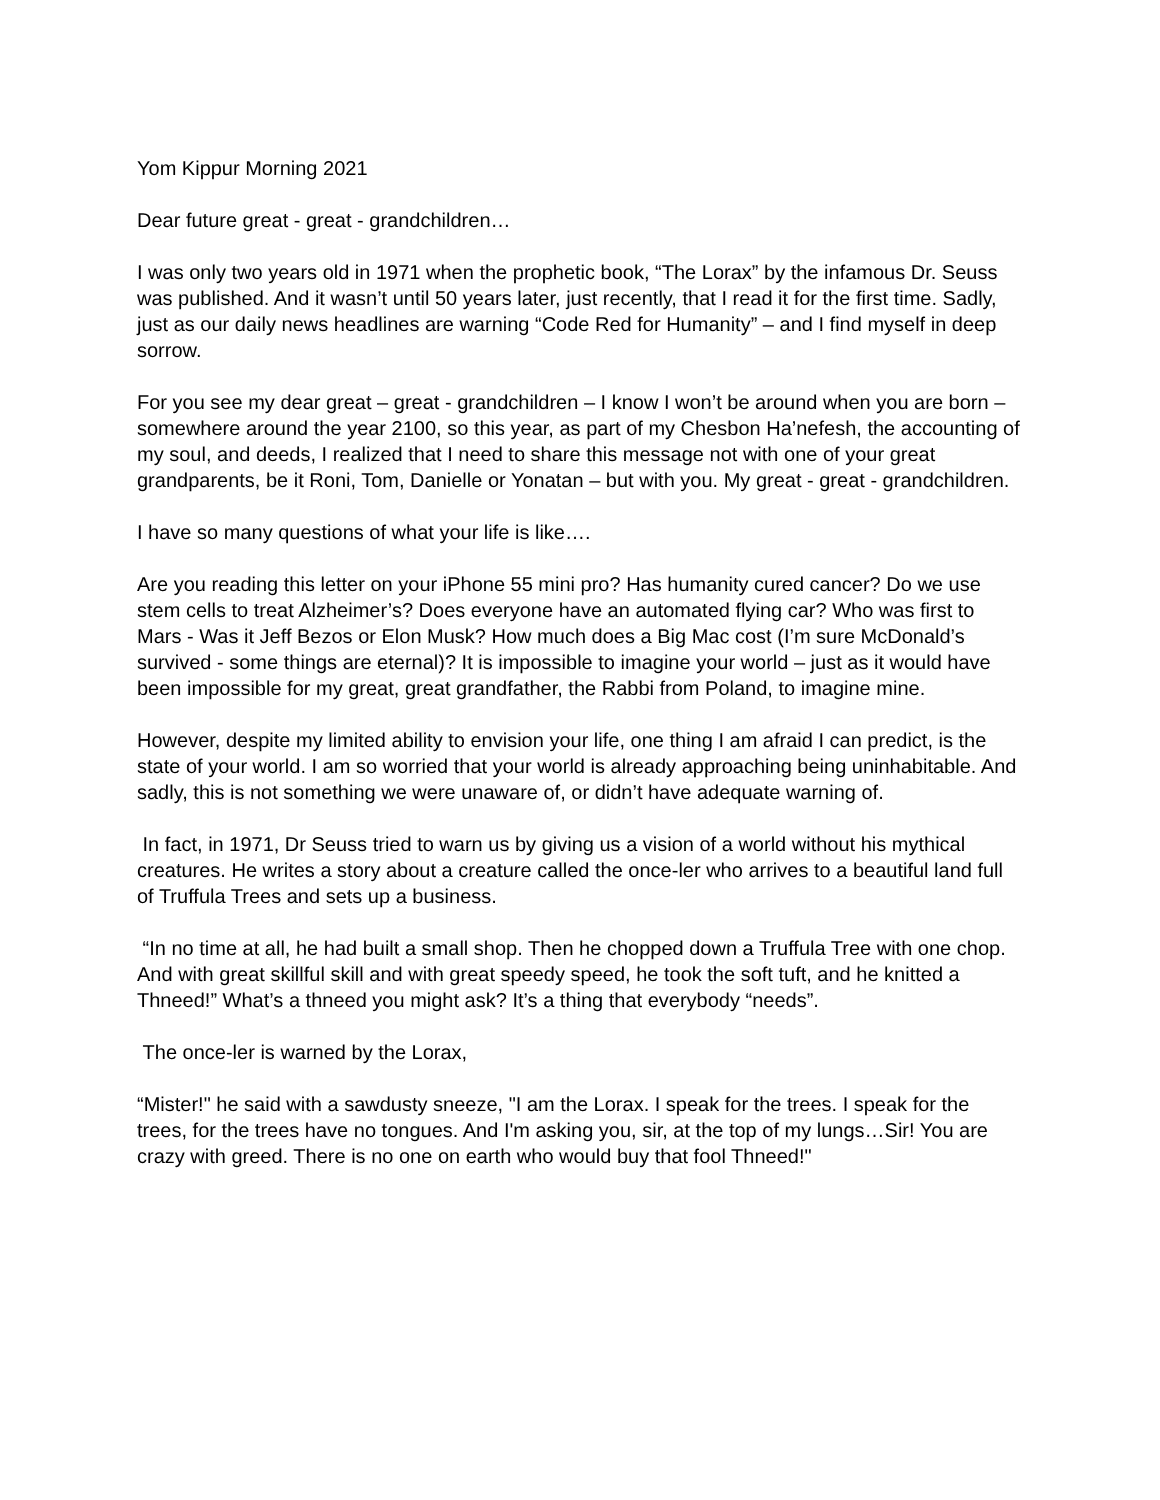Yom Kippur Morning 2021
Dear future great - great - grandchildren…
I was only two years old in 1971 when the prophetic book, “The Lorax” by the infamous Dr. Seuss was published. And it wasn’t until 50 years later, just recently, that I read it for the first time. Sadly, just as our daily news headlines are warning “Code Red for Humanity” – and I find myself in deep sorrow.
For you see my dear great – great - grandchildren – I know I won’t be around when you are born – somewhere around the year 2100, so this year, as part of my Chesbon Ha’nefesh, the accounting of my soul, and deeds, I realized that I need to share this message not with one of your great grandparents, be it Roni, Tom, Danielle or Yonatan – but with you. My great - great - grandchildren.
I have so many questions of what your life is like….
Are you reading this letter on your iPhone 55 mini pro? Has humanity cured cancer? Do we use stem cells to treat Alzheimer’s? Does everyone have an automated flying car? Who was first to Mars - Was it Jeff Bezos or Elon Musk? How much does a Big Mac cost (I’m sure McDonald’s survived - some things are eternal)? It is impossible to imagine your world – just as it would have been impossible for my great, great grandfather, the Rabbi from Poland, to imagine mine.
However, despite my limited ability to envision your life, one thing I am afraid I can predict, is the state of your world. I am so worried that your world is already approaching being uninhabitable. And sadly, this is not something we were unaware of, or didn’t have adequate warning of.
In fact, in 1971, Dr Seuss tried to warn us by giving us a vision of a world without his mythical creatures. He writes a story about a creature called the once-ler who arrives to a beautiful land full of Truffula Trees and sets up a business.
“In no time at all, he had built a small shop. Then he chopped down a Truffula Tree with one chop. And with great skillful skill and with great speedy speed, he took the soft tuft, and he knitted a Thneed!” What’s a thneed you might ask? It’s a thing that everybody “needs”.
The once-ler is warned by the Lorax,
“Mister!" he said with a sawdusty sneeze, "I am the Lorax. I speak for the trees. I speak for the trees, for the trees have no tongues. And I'm asking you, sir, at the top of my lungs…Sir! You are crazy with greed. There is no one on earth who would buy that fool Thneed!"